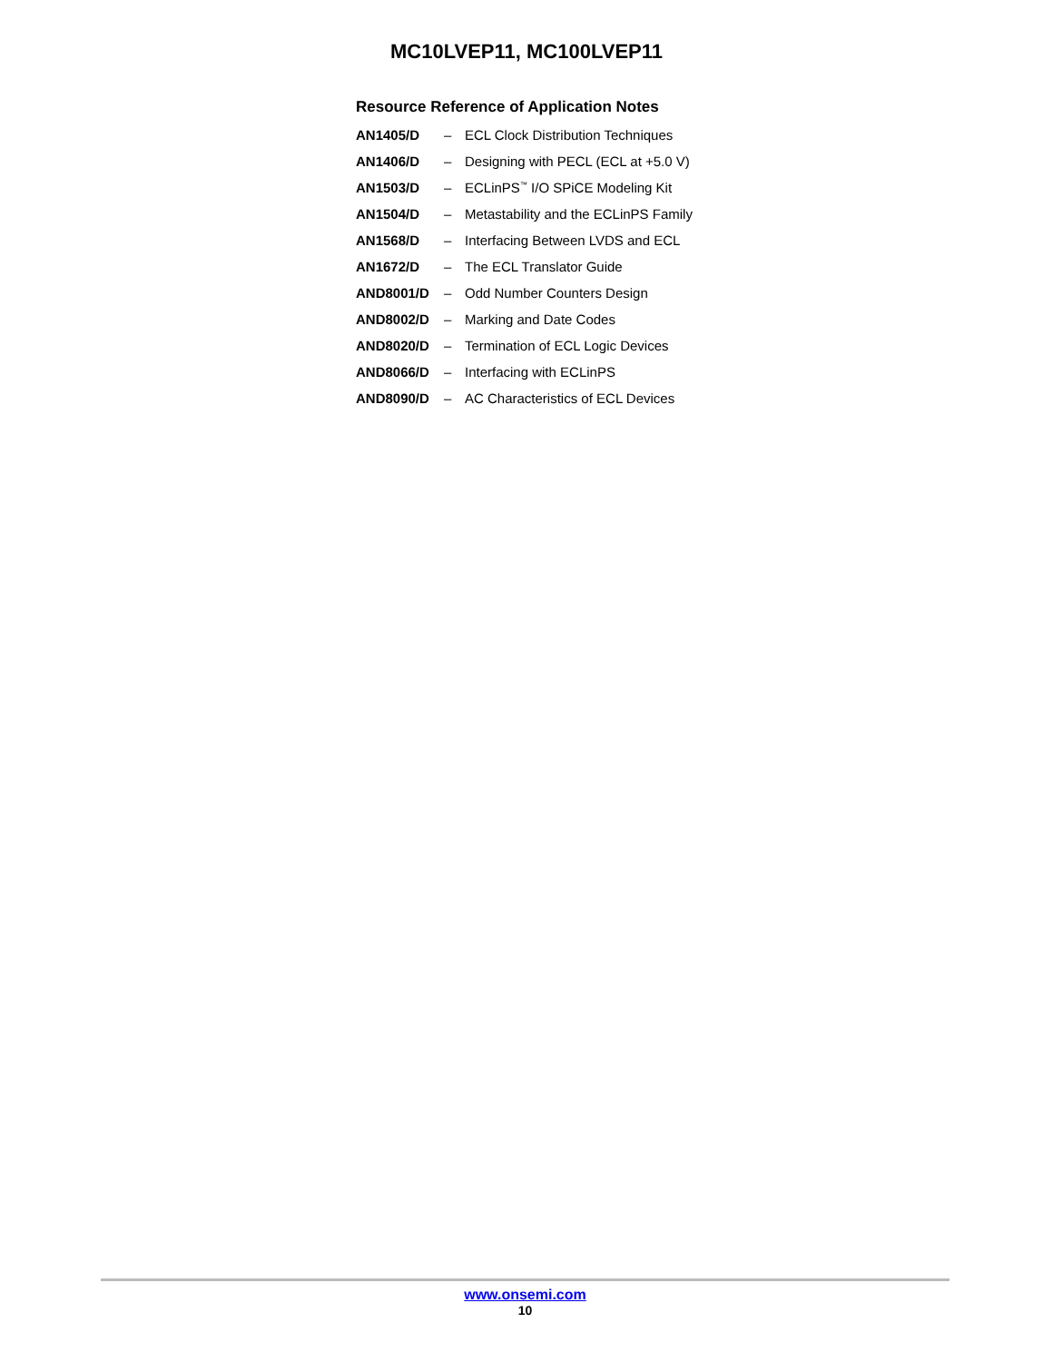MC10LVEP11, MC100LVEP11
Resource Reference of Application Notes
| AN1405/D | – | ECL Clock Distribution Techniques |
| AN1406/D | – | Designing with PECL (ECL at +5.0 V) |
| AN1503/D | – | ECLinPS<sup>™</sup> I/O SPiCE Modeling Kit |
| AN1504/D | – | Metastability and the ECLinPS Family |
| AN1568/D | – | Interfacing Between LVDS and ECL |
| AN1672/D | – | The ECL Translator Guide |
| AND8001/D | – | Odd Number Counters Design |
| AND8002/D | – | Marking and Date Codes |
| AND8020/D | – | Termination of ECL Logic Devices |
| AND8066/D | – | Interfacing with ECLinPS |
| AND8090/D | – | AC Characteristics of ECL Devices |
www.onsemi.com
10